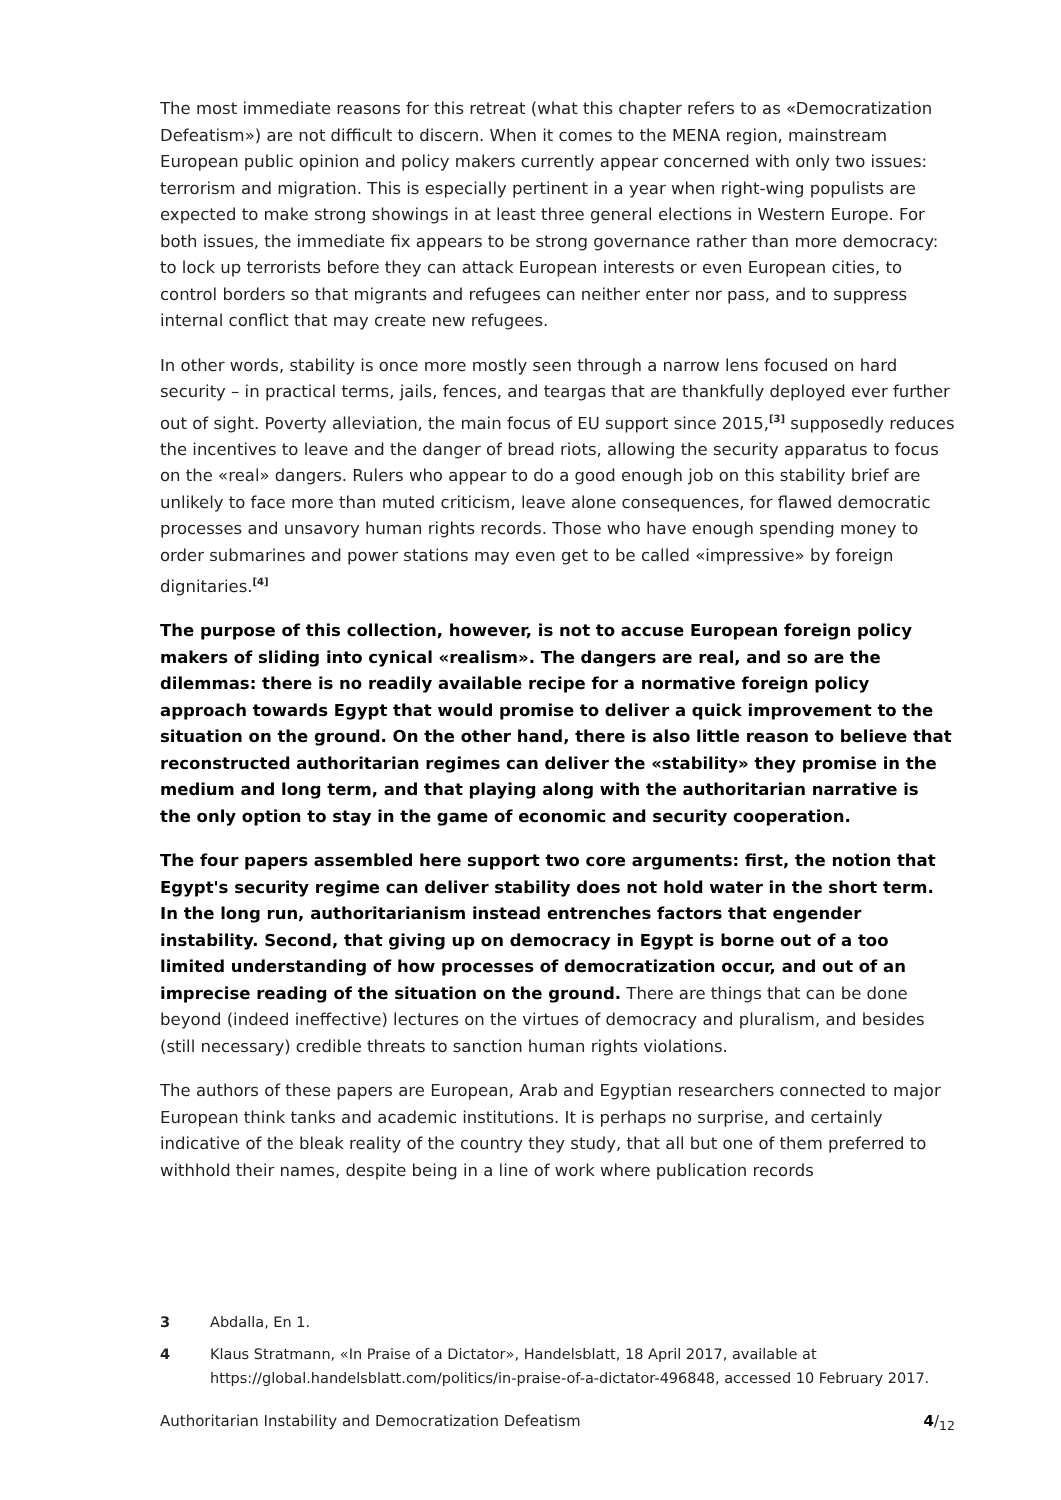The most immediate reasons for this retreat (what this chapter refers to as «Democratization Defeatism») are not difficult to discern. When it comes to the MENA region, mainstream European public opinion and policy makers currently appear concerned with only two issues: terrorism and migration. This is especially pertinent in a year when right-wing populists are expected to make strong showings in at least three general elections in Western Europe. For both issues, the immediate fix appears to be strong governance rather than more democracy: to lock up terrorists before they can attack European interests or even European cities, to control borders so that migrants and refugees can neither enter nor pass, and to suppress internal conflict that may create new refugees.
In other words, stability is once more mostly seen through a narrow lens focused on hard security – in practical terms, jails, fences, and teargas that are thankfully deployed ever further out of sight. Poverty alleviation, the main focus of EU support since 2015,<sup>[3]</sup> supposedly reduces the incentives to leave and the danger of bread riots, allowing the security apparatus to focus on the «real» dangers. Rulers who appear to do a good enough job on this stability brief are unlikely to face more than muted criticism, leave alone consequences, for flawed democratic processes and unsavory human rights records. Those who have enough spending money to order submarines and power stations may even get to be called «impressive» by foreign dignitaries.<sup>[4]</sup>
The purpose of this collection, however, is not to accuse European foreign policy makers of sliding into cynical «realism». The dangers are real, and so are the dilemmas: there is no readily available recipe for a normative foreign policy approach towards Egypt that would promise to deliver a quick improvement to the situation on the ground. On the other hand, there is also little reason to believe that reconstructed authoritarian regimes can deliver the «stability» they promise in the medium and long term, and that playing along with the authoritarian narrative is the only option to stay in the game of economic and security cooperation.
The four papers assembled here support two core arguments: first, the notion that Egypt's security regime can deliver stability does not hold water in the short term. In the long run, authoritarianism instead entrenches factors that engender instability. Second, that giving up on democracy in Egypt is borne out of a too limited understanding of how processes of democratization occur, and out of an imprecise reading of the situation on the ground. There are things that can be done beyond (indeed ineffective) lectures on the virtues of democracy and pluralism, and besides (still necessary) credible threats to sanction human rights violations.
The authors of these papers are European, Arab and Egyptian researchers connected to major European think tanks and academic institutions. It is perhaps no surprise, and certainly indicative of the bleak reality of the country they study, that all but one of them preferred to withhold their names, despite being in a line of work where publication records
3 Abdalla, En 1.
4 Klaus Stratmann, «In Praise of a Dictator», Handelsblatt, 18 April 2017, available at https://global.handelsblatt.com/politics/in-praise-of-a-dictator-496848, accessed 10 February 2017.
Authoritarian Instability and Democratization Defeatism 4/<sub>12</sub>